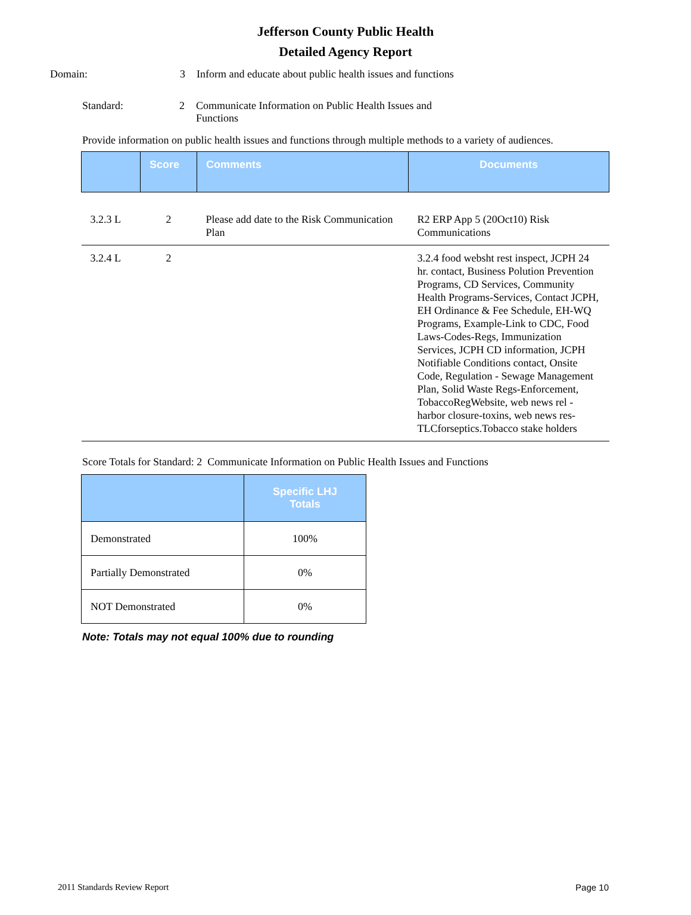Jefferson County Public Health
Detailed Agency Report
Domain: 3 Inform and educate about public health issues and functions
Standard: 2 Communicate Information on Public Health Issues and Functions
Provide information on public health issues and functions through multiple methods to a variety of audiences.
| | Score | Comments | Documents |
| 3.2.3 L | 2 | Please add date to the Risk Communication Plan | R2 ERP App 5 (20Oct10) Risk Communications |
| 3.2.4 L | 2 | | 3.2.4 food websht rest inspect, JCPH 24 hr. contact, Business Polution Prevention Programs, CD Services, Community Health Programs-Services, Contact JCPH, EH Ordinance & Fee Schedule, EH-WQ Programs, Example-Link to CDC, Food Laws-Codes-Regs, Immunization Services, JCPH CD information, JCPH Notifiable Conditions contact, Onsite Code, Regulation - Sewage Management Plan, Solid Waste Regs-Enforcement, TobaccoRegWebsite, web news rel - harbor closure-toxins, web news res-TLCforseptics.Tobacco stake holders |
Score Totals for Standard: 2 Communicate Information on Public Health Issues and Functions
| | Specific LHJ Totals |
| Demonstrated | 100% |
| Partially Demonstrated | 0% |
| NOT Demonstrated | 0% |
Note: Totals may not equal 100% due to rounding
2011 Standards Review Report Page 10